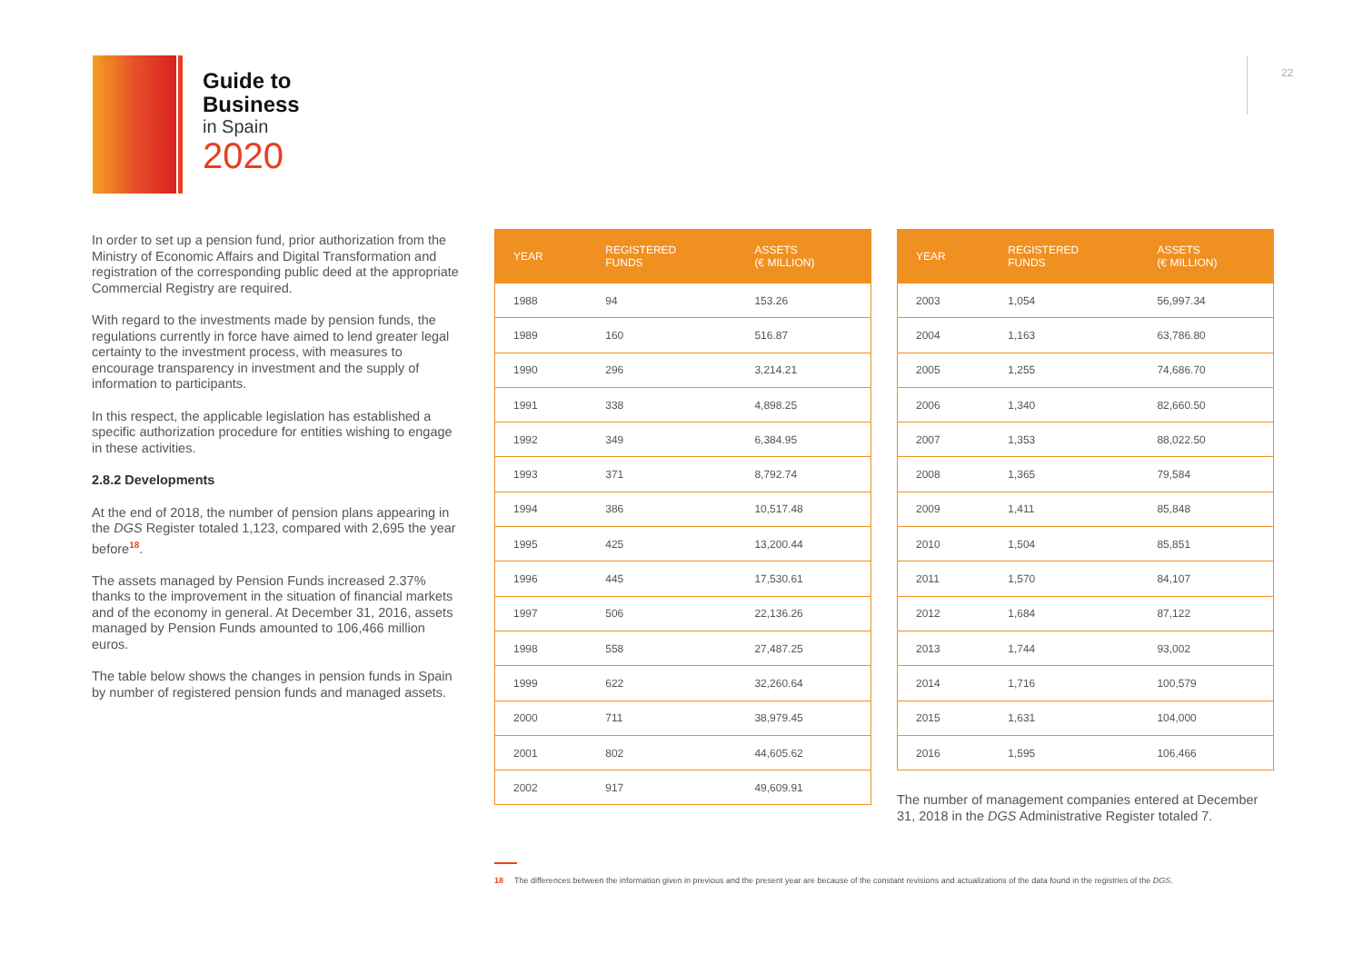Guide to
Business
in Spain
2020
22
In order to set up a pension fund, prior authorization from the Ministry of Economic Affairs and Digital Transformation and registration of the corresponding public deed at the appropriate Commercial Registry are required.
With regard to the investments made by pension funds, the regulations currently in force have aimed to lend greater legal certainty to the investment process, with measures to encourage transparency in investment and the supply of information to participants.
In this respect, the applicable legislation has established a specific authorization procedure for entities wishing to engage in these activities.
2.8.2 Developments
At the end of 2018, the number of pension plans appearing in the DGS Register totaled 1,123, compared with 2,695 the year before<sup>18</sup>.
The assets managed by Pension Funds increased 2.37% thanks to the improvement in the situation of financial markets and of the economy in general. At December 31, 2016, assets managed by Pension Funds amounted to 106,466 million euros.
The table below shows the changes in pension funds in Spain by number of registered pension funds and managed assets.
| YEAR | REGISTERED FUNDS | ASSETS (€ MILLION) |
| --- | --- | --- |
| 1988 | 94 | 153.26 |
| 1989 | 160 | 516.87 |
| 1990 | 296 | 3,214.21 |
| 1991 | 338 | 4,898.25 |
| 1992 | 349 | 6,384.95 |
| 1993 | 371 | 8,792.74 |
| 1994 | 386 | 10,517.48 |
| 1995 | 425 | 13,200.44 |
| 1996 | 445 | 17,530.61 |
| 1997 | 506 | 22,136.26 |
| 1998 | 558 | 27,487.25 |
| 1999 | 622 | 32,260.64 |
| 2000 | 711 | 38,979.45 |
| 2001 | 802 | 44,605.62 |
| 2002 | 917 | 49,609.91 |
| YEAR | REGISTERED FUNDS | ASSETS (€ MILLION) |
| --- | --- | --- |
| 2003 | 1,054 | 56,997.34 |
| 2004 | 1,163 | 63,786.80 |
| 2005 | 1,255 | 74,686.70 |
| 2006 | 1,340 | 82,660.50 |
| 2007 | 1,353 | 88,022.50 |
| 2008 | 1,365 | 79,584 |
| 2009 | 1,411 | 85,848 |
| 2010 | 1,504 | 85,851 |
| 2011 | 1,570 | 84,107 |
| 2012 | 1,684 | 87,122 |
| 2013 | 1,744 | 93,002 |
| 2014 | 1,716 | 100,579 |
| 2015 | 1,631 | 104,000 |
| 2016 | 1,595 | 106,466 |
The number of management companies entered at December 31, 2018 in the DGS Administrative Register totaled 7.
18 The differences between the information given in previous and the present year are because of the constant revisions and actualizations of the data found in the registries of the DGS.